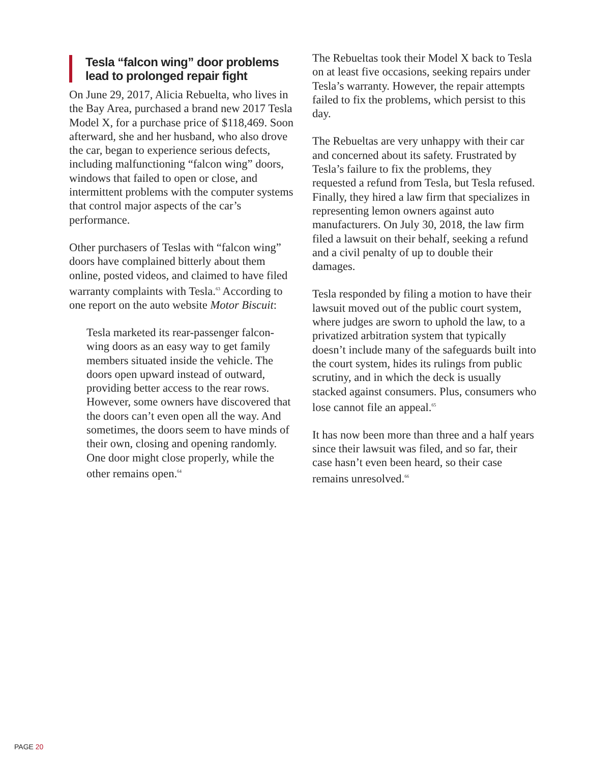Tesla “falcon wing” door problems lead to prolonged repair fight
On June 29, 2017, Alicia Rebuelta, who lives in the Bay Area, purchased a brand new 2017 Tesla Model X, for a purchase price of $118,469. Soon afterward, she and her husband, who also drove the car, began to experience serious defects, including malfunctioning “falcon wing” doors, windows that failed to open or close, and intermittent problems with the computer systems that control major aspects of the car’s performance.
Other purchasers of Teslas with “falcon wing” doors have complained bitterly about them online, posted videos, and claimed to have filed warranty complaints with Tesla.<sup>63</sup> According to one report on the auto website Motor Biscuit:
Tesla marketed its rear-passenger falcon-wing doors as an easy way to get family members situated inside the vehicle. The doors open upward instead of outward, providing better access to the rear rows. However, some owners have discovered that the doors can’t even open all the way. And sometimes, the doors seem to have minds of their own, closing and opening randomly. One door might close properly, while the other remains open.<sup>64</sup>
The Rebueltas took their Model X back to Tesla on at least five occasions, seeking repairs under Tesla’s warranty. However, the repair attempts failed to fix the problems, which persist to this day.
The Rebueltas are very unhappy with their car and concerned about its safety. Frustrated by Tesla’s failure to fix the problems, they requested a refund from Tesla, but Tesla refused. Finally, they hired a law firm that specializes in representing lemon owners against auto manufacturers. On July 30, 2018, the law firm filed a lawsuit on their behalf, seeking a refund and a civil penalty of up to double their damages.
Tesla responded by filing a motion to have their lawsuit moved out of the public court system, where judges are sworn to uphold the law, to a privatized arbitration system that typically doesn’t include many of the safeguards built into the court system, hides its rulings from public scrutiny, and in which the deck is usually stacked against consumers. Plus, consumers who lose cannot file an appeal.<sup>65</sup>
It has now been more than three and a half years since their lawsuit was filed, and so far, their case hasn’t even been heard, so their case remains unresolved.<sup>66</sup>
PAGE 20